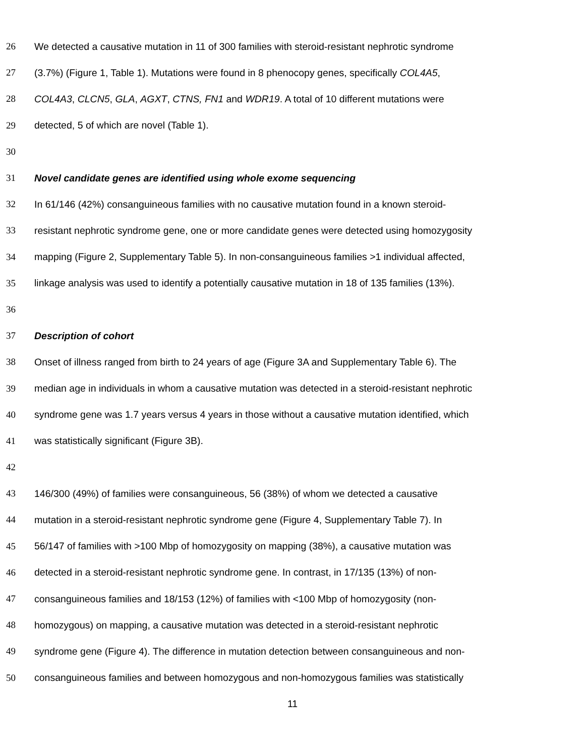26 We detected a causative mutation in 11 of 300 families with steroid-resistant nephrotic syndrome
27 (3.7%) (Figure 1, Table 1). Mutations were found in 8 phenocopy genes, specifically COL4A5,
28 COL4A3, CLCN5, GLA, AGXT, CTNS, FN1 and WDR19. A total of 10 different mutations were
29 detected, 5 of which are novel (Table 1).
30
31 Novel candidate genes are identified using whole exome sequencing
32 In 61/146 (42%) consanguineous families with no causative mutation found in a known steroid-
33 resistant nephrotic syndrome gene, one or more candidate genes were detected using homozygosity
34 mapping (Figure 2, Supplementary Table 5). In non-consanguineous families >1 individual affected,
35 linkage analysis was used to identify a potentially causative mutation in 18 of 135 families (13%).
36
37 Description of cohort
38 Onset of illness ranged from birth to 24 years of age (Figure 3A and Supplementary Table 6). The
39 median age in individuals in whom a causative mutation was detected in a steroid-resistant nephrotic
40 syndrome gene was 1.7 years versus 4 years in those without a causative mutation identified, which
41 was statistically significant (Figure 3B).
42
43 146/300 (49%) of families were consanguineous, 56 (38%) of whom we detected a causative
44 mutation in a steroid-resistant nephrotic syndrome gene (Figure 4, Supplementary Table 7). In
45 56/147 of families with >100 Mbp of homozygosity on mapping (38%), a causative mutation was
46 detected in a steroid-resistant nephrotic syndrome gene. In contrast, in 17/135 (13%) of non-
47 consanguineous families and 18/153 (12%) of families with <100 Mbp of homozygosity (non-
48 homozygous) on mapping, a causative mutation was detected in a steroid-resistant nephrotic
49 syndrome gene (Figure 4). The difference in mutation detection between consanguineous and non-
50 consanguineous families and between homozygous and non-homozygous families was statistically
11